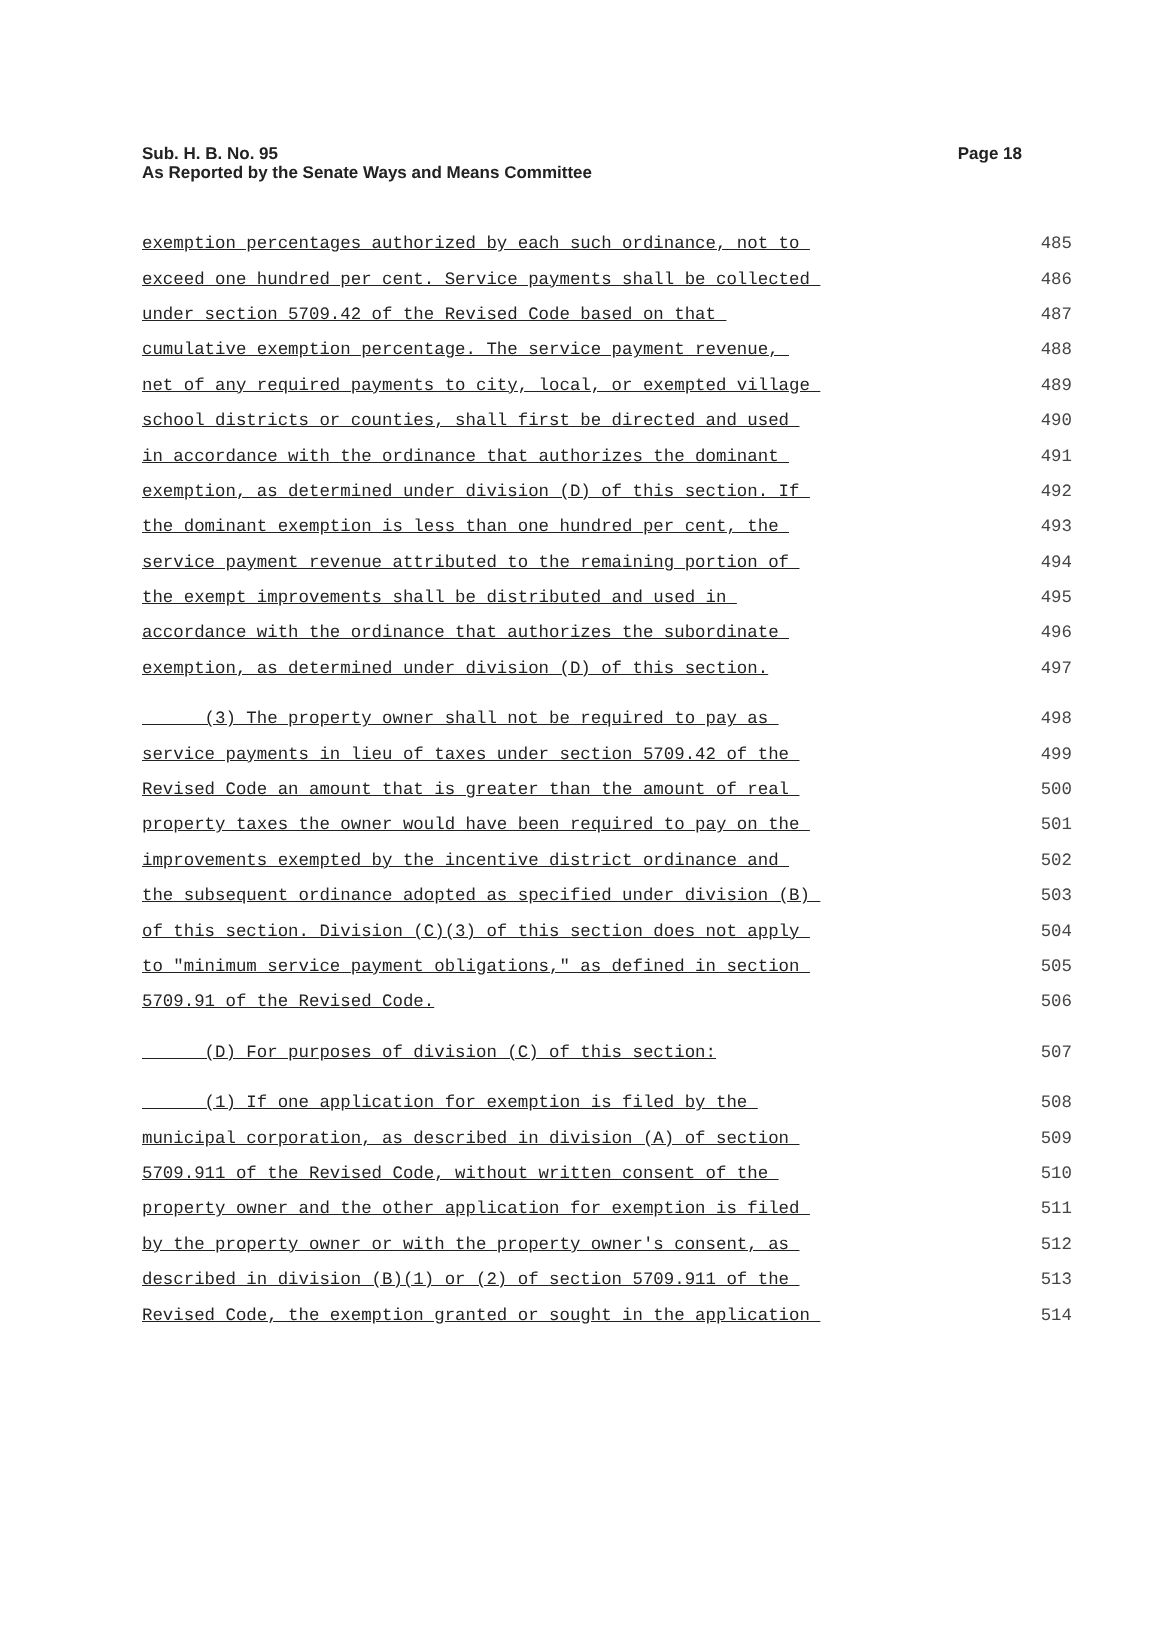Sub. H. B. No. 95
As Reported by the Senate Ways and Means Committee
Page 18
exemption percentages authorized by each such ordinance, not to 485
exceed one hundred per cent. Service payments shall be collected 486
under section 5709.42 of the Revised Code based on that 487
cumulative exemption percentage. The service payment revenue, 488
net of any required payments to city, local, or exempted village 489
school districts or counties, shall first be directed and used 490
in accordance with the ordinance that authorizes the dominant 491
exemption, as determined under division (D) of this section. If 492
the dominant exemption is less than one hundred per cent, the 493
service payment revenue attributed to the remaining portion of 494
the exempt improvements shall be distributed and used in 495
accordance with the ordinance that authorizes the subordinate 496
exemption, as determined under division (D) of this section. 497
(3) The property owner shall not be required to pay as 498
service payments in lieu of taxes under section 5709.42 of the 499
Revised Code an amount that is greater than the amount of real 500
property taxes the owner would have been required to pay on the 501
improvements exempted by the incentive district ordinance and 502
the subsequent ordinance adopted as specified under division (B) 503
of this section. Division (C)(3) of this section does not apply 504
to "minimum service payment obligations," as defined in section 505
5709.91 of the Revised Code. 506
(D) For purposes of division (C) of this section: 507
(1) If one application for exemption is filed by the 508
municipal corporation, as described in division (A) of section 509
5709.911 of the Revised Code, without written consent of the 510
property owner and the other application for exemption is filed 511
by the property owner or with the property owner's consent, as 512
described in division (B)(1) or (2) of section 5709.911 of the 513
Revised Code, the exemption granted or sought in the application 514